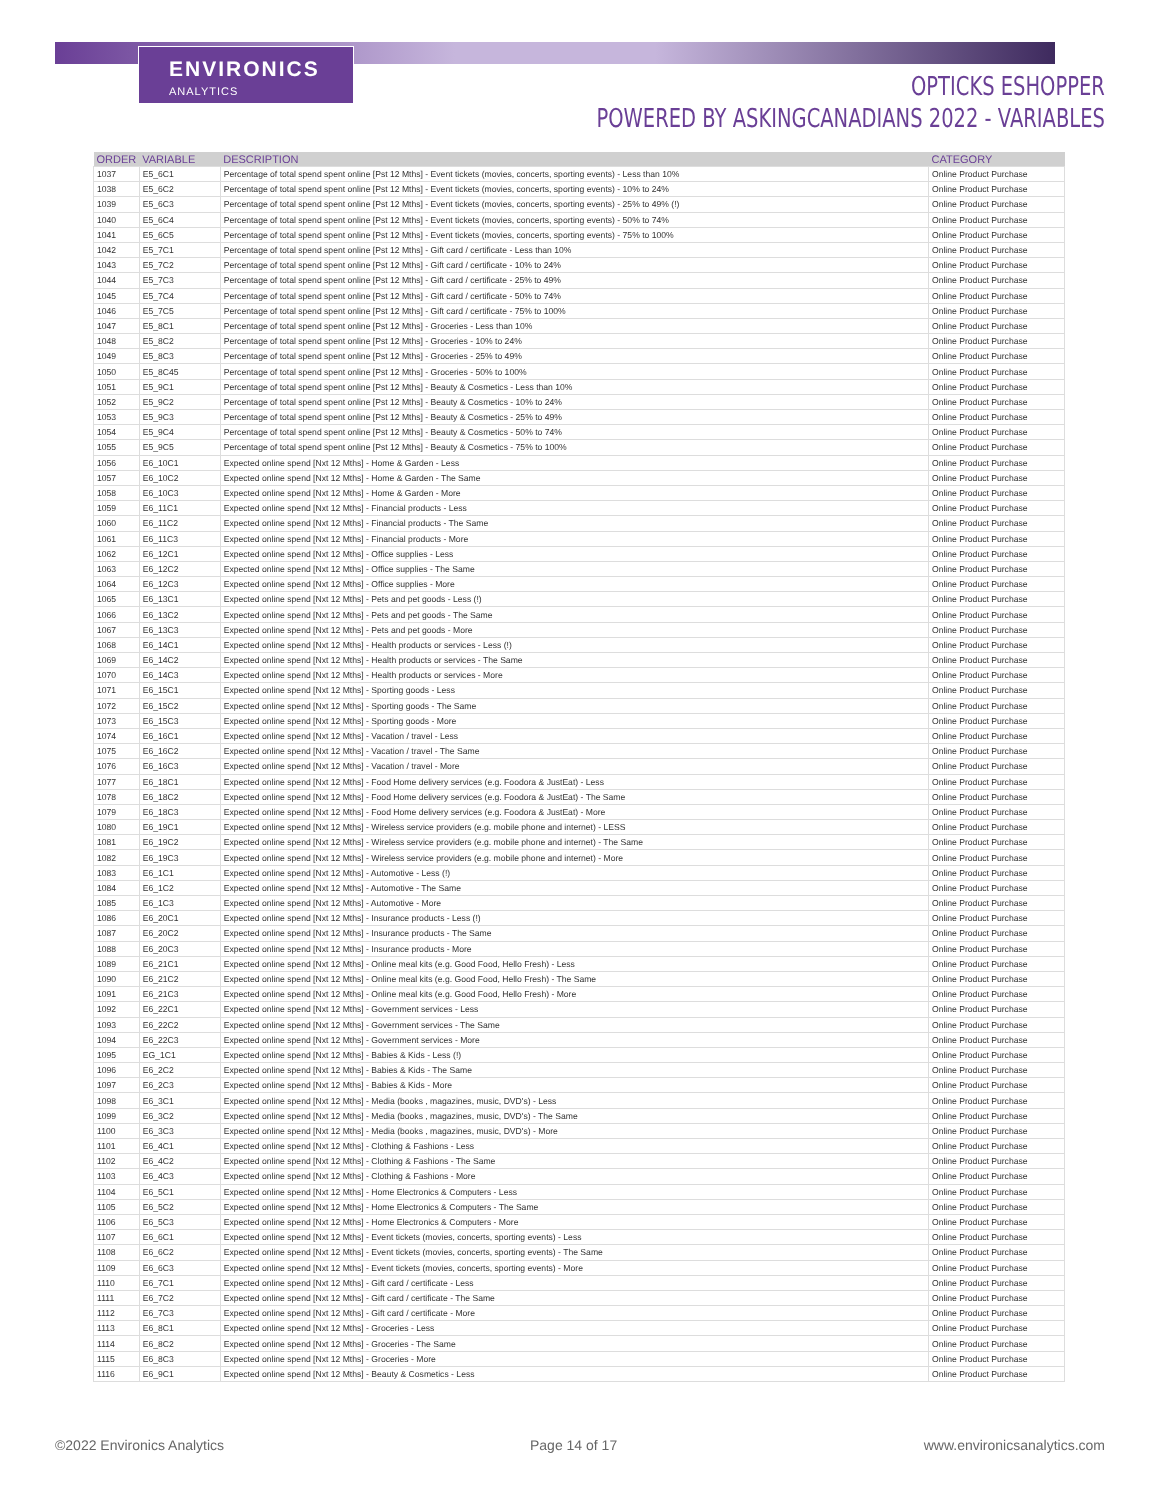ENVIRONICS
ANALYTICS
OPTICKS ESHOPPER
POWERED BY ASKINGCANADIANS 2022 - VARIABLES
| ORDER | VARIABLE | DESCRIPTION | CATEGORY |
| --- | --- | --- | --- |
| 1037 | E5_6C1 | Percentage of total spend spent online [Pst 12 Mths] - Event tickets (movies, concerts, sporting events) - Less than 10% | Online Product Purchase |
| 1038 | E5_6C2 | Percentage of total spend spent online [Pst 12 Mths] - Event tickets (movies, concerts, sporting events) - 10% to 24% | Online Product Purchase |
| 1039 | E5_6C3 | Percentage of total spend spent online [Pst 12 Mths] - Event tickets (movies, concerts, sporting events) - 25% to 49% (!) | Online Product Purchase |
| 1040 | E5_6C4 | Percentage of total spend spent online [Pst 12 Mths] - Event tickets (movies, concerts, sporting events) - 50% to 74% | Online Product Purchase |
| 1041 | E5_6C5 | Percentage of total spend spent online [Pst 12 Mths] - Event tickets (movies, concerts, sporting events) - 75% to 100% | Online Product Purchase |
| 1042 | E5_7C1 | Percentage of total spend spent online [Pst 12 Mths] - Gift card / certificate - Less than 10% | Online Product Purchase |
| 1043 | E5_7C2 | Percentage of total spend spent online [Pst 12 Mths] - Gift card / certificate - 10% to 24% | Online Product Purchase |
| 1044 | E5_7C3 | Percentage of total spend spent online [Pst 12 Mths] - Gift card / certificate - 25% to 49% | Online Product Purchase |
| 1045 | E5_7C4 | Percentage of total spend spent online [Pst 12 Mths] - Gift card / certificate - 50% to 74% | Online Product Purchase |
| 1046 | E5_7C5 | Percentage of total spend spent online [Pst 12 Mths] - Gift card / certificate - 75% to 100% | Online Product Purchase |
| 1047 | E5_8C1 | Percentage of total spend spent online [Pst 12 Mths] - Groceries - Less than 10% | Online Product Purchase |
| 1048 | E5_8C2 | Percentage of total spend spent online [Pst 12 Mths] - Groceries - 10% to 24% | Online Product Purchase |
| 1049 | E5_8C3 | Percentage of total spend spent online [Pst 12 Mths] - Groceries - 25% to 49% | Online Product Purchase |
| 1050 | E5_8C45 | Percentage of total spend spent online [Pst 12 Mths] - Groceries - 50% to 100% | Online Product Purchase |
| 1051 | E5_9C1 | Percentage of total spend spent online [Pst 12 Mths] - Beauty & Cosmetics - Less than 10% | Online Product Purchase |
| 1052 | E5_9C2 | Percentage of total spend spent online [Pst 12 Mths] - Beauty & Cosmetics - 10% to 24% | Online Product Purchase |
| 1053 | E5_9C3 | Percentage of total spend spent online [Pst 12 Mths] - Beauty & Cosmetics - 25% to 49% | Online Product Purchase |
| 1054 | E5_9C4 | Percentage of total spend spent online [Pst 12 Mths] - Beauty & Cosmetics - 50% to 74% | Online Product Purchase |
| 1055 | E5_9C5 | Percentage of total spend spent online [Pst 12 Mths] - Beauty & Cosmetics - 75% to 100% | Online Product Purchase |
| 1056 | E6_10C1 | Expected online spend [Nxt 12 Mths] - Home & Garden - Less | Online Product Purchase |
| 1057 | E6_10C2 | Expected online spend [Nxt 12 Mths] - Home & Garden - The Same | Online Product Purchase |
| 1058 | E6_10C3 | Expected online spend [Nxt 12 Mths] - Home & Garden - More | Online Product Purchase |
| 1059 | E6_11C1 | Expected online spend [Nxt 12 Mths] - Financial products - Less | Online Product Purchase |
| 1060 | E6_11C2 | Expected online spend [Nxt 12 Mths] - Financial products - The Same | Online Product Purchase |
| 1061 | E6_11C3 | Expected online spend [Nxt 12 Mths] - Financial products - More | Online Product Purchase |
| 1062 | E6_12C1 | Expected online spend [Nxt 12 Mths] - Office supplies - Less | Online Product Purchase |
| 1063 | E6_12C2 | Expected online spend [Nxt 12 Mths] - Office supplies - The Same | Online Product Purchase |
| 1064 | E6_12C3 | Expected online spend [Nxt 12 Mths] - Office supplies - More | Online Product Purchase |
| 1065 | E6_13C1 | Expected online spend [Nxt 12 Mths] - Pets and pet goods - Less (!) | Online Product Purchase |
| 1066 | E6_13C2 | Expected online spend [Nxt 12 Mths] - Pets and pet goods - The Same | Online Product Purchase |
| 1067 | E6_13C3 | Expected online spend [Nxt 12 Mths] - Pets and pet goods - More | Online Product Purchase |
| 1068 | E6_14C1 | Expected online spend [Nxt 12 Mths] - Health products or services - Less (!) | Online Product Purchase |
| 1069 | E6_14C2 | Expected online spend [Nxt 12 Mths] - Health products or services - The Same | Online Product Purchase |
| 1070 | E6_14C3 | Expected online spend [Nxt 12 Mths] - Health products or services - More | Online Product Purchase |
| 1071 | E6_15C1 | Expected online spend [Nxt 12 Mths] - Sporting goods - Less | Online Product Purchase |
| 1072 | E6_15C2 | Expected online spend [Nxt 12 Mths] - Sporting goods - The Same | Online Product Purchase |
| 1073 | E6_15C3 | Expected online spend [Nxt 12 Mths] - Sporting goods - More | Online Product Purchase |
| 1074 | E6_16C1 | Expected online spend [Nxt 12 Mths] - Vacation / travel - Less | Online Product Purchase |
| 1075 | E6_16C2 | Expected online spend [Nxt 12 Mths] - Vacation / travel - The Same | Online Product Purchase |
| 1076 | E6_16C3 | Expected online spend [Nxt 12 Mths] - Vacation / travel - More | Online Product Purchase |
| 1077 | E6_18C1 | Expected online spend [Nxt 12 Mths] - Food Home delivery services (e.g. Foodora & JustEat) - Less | Online Product Purchase |
| 1078 | E6_18C2 | Expected online spend [Nxt 12 Mths] - Food Home delivery services (e.g. Foodora & JustEat) - The Same | Online Product Purchase |
| 1079 | E6_18C3 | Expected online spend [Nxt 12 Mths] - Food Home delivery services (e.g. Foodora & JustEat) - More | Online Product Purchase |
| 1080 | E6_19C1 | Expected online spend [Nxt 12 Mths] - Wireless service providers (e.g. mobile phone and internet) - LESS | Online Product Purchase |
| 1081 | E6_19C2 | Expected online spend [Nxt 12 Mths] - Wireless service providers (e.g. mobile phone and internet) - The Same | Online Product Purchase |
| 1082 | E6_19C3 | Expected online spend [Nxt 12 Mths] - Wireless service providers (e.g. mobile phone and internet) - More | Online Product Purchase |
| 1083 | E6_1C1 | Expected online spend [Nxt 12 Mths] - Automotive - Less (!) | Online Product Purchase |
| 1084 | E6_1C2 | Expected online spend [Nxt 12 Mths] - Automotive - The Same | Online Product Purchase |
| 1085 | E6_1C3 | Expected online spend [Nxt 12 Mths] - Automotive - More | Online Product Purchase |
| 1086 | E6_20C1 | Expected online spend [Nxt 12 Mths] - Insurance products - Less (!) | Online Product Purchase |
| 1087 | E6_20C2 | Expected online spend [Nxt 12 Mths] - Insurance products - The Same | Online Product Purchase |
| 1088 | E6_20C3 | Expected online spend [Nxt 12 Mths] - Insurance products - More | Online Product Purchase |
| 1089 | E6_21C1 | Expected online spend [Nxt 12 Mths] - Online meal kits (e.g. Good Food, Hello Fresh) - Less | Online Product Purchase |
| 1090 | E6_21C2 | Expected online spend [Nxt 12 Mths] - Online meal kits (e.g. Good Food, Hello Fresh) - The Same | Online Product Purchase |
| 1091 | E6_21C3 | Expected online spend [Nxt 12 Mths] - Online meal kits (e.g. Good Food, Hello Fresh) - More | Online Product Purchase |
| 1092 | E6_22C1 | Expected online spend [Nxt 12 Mths] - Government services - Less | Online Product Purchase |
| 1093 | E6_22C2 | Expected online spend [Nxt 12 Mths] - Government services - The Same | Online Product Purchase |
| 1094 | E6_22C3 | Expected online spend [Nxt 12 Mths] - Government services - More | Online Product Purchase |
| 1095 | EG_1C1 | Expected online spend [Nxt 12 Mths] - Babies & Kids - Less (!) | Online Product Purchase |
| 1096 | E6_2C2 | Expected online spend [Nxt 12 Mths] - Babies & Kids - The Same | Online Product Purchase |
| 1097 | E6_2C3 | Expected online spend [Nxt 12 Mths] - Babies & Kids - More | Online Product Purchase |
| 1098 | E6_3C1 | Expected online spend [Nxt 12 Mths] - Media (books , magazines, music, DVD's) - Less | Online Product Purchase |
| 1099 | E6_3C2 | Expected online spend [Nxt 12 Mths] - Media (books , magazines, music, DVD's) - The Same | Online Product Purchase |
| 1100 | E6_3C3 | Expected online spend [Nxt 12 Mths] - Media (books , magazines, music, DVD's) - More | Online Product Purchase |
| 1101 | E6_4C1 | Expected online spend [Nxt 12 Mths] - Clothing & Fashions - Less | Online Product Purchase |
| 1102 | E6_4C2 | Expected online spend [Nxt 12 Mths] - Clothing & Fashions - The Same | Online Product Purchase |
| 1103 | E6_4C3 | Expected online spend [Nxt 12 Mths] - Clothing & Fashions - More | Online Product Purchase |
| 1104 | E6_5C1 | Expected online spend [Nxt 12 Mths] - Home Electronics & Computers - Less | Online Product Purchase |
| 1105 | E6_5C2 | Expected online spend [Nxt 12 Mths] - Home Electronics & Computers - The Same | Online Product Purchase |
| 1106 | E6_5C3 | Expected online spend [Nxt 12 Mths] - Home Electronics & Computers - More | Online Product Purchase |
| 1107 | E6_6C1 | Expected online spend [Nxt 12 Mths] - Event tickets (movies, concerts, sporting events) - Less | Online Product Purchase |
| 1108 | E6_6C2 | Expected online spend [Nxt 12 Mths] - Event tickets (movies, concerts, sporting events) - The Same | Online Product Purchase |
| 1109 | E6_6C3 | Expected online spend [Nxt 12 Mths] - Event tickets (movies, concerts, sporting events) - More | Online Product Purchase |
| 1110 | E6_7C1 | Expected online spend [Nxt 12 Mths] - Gift card / certificate - Less | Online Product Purchase |
| 1111 | E6_7C2 | Expected online spend [Nxt 12 Mths] - Gift card / certificate - The Same | Online Product Purchase |
| 1112 | E6_7C3 | Expected online spend [Nxt 12 Mths] - Gift card / certificate - More | Online Product Purchase |
| 1113 | E6_8C1 | Expected online spend [Nxt 12 Mths] - Groceries - Less | Online Product Purchase |
| 1114 | E6_8C2 | Expected online spend [Nxt 12 Mths] - Groceries - The Same | Online Product Purchase |
| 1115 | E6_8C3 | Expected online spend [Nxt 12 Mths] - Groceries - More | Online Product Purchase |
| 1116 | E6_9C1 | Expected online spend [Nxt 12 Mths] - Beauty & Cosmetics - Less | Online Product Purchase |
©2022 Environics Analytics Page 14 of 17 www.environicsanalytics.com